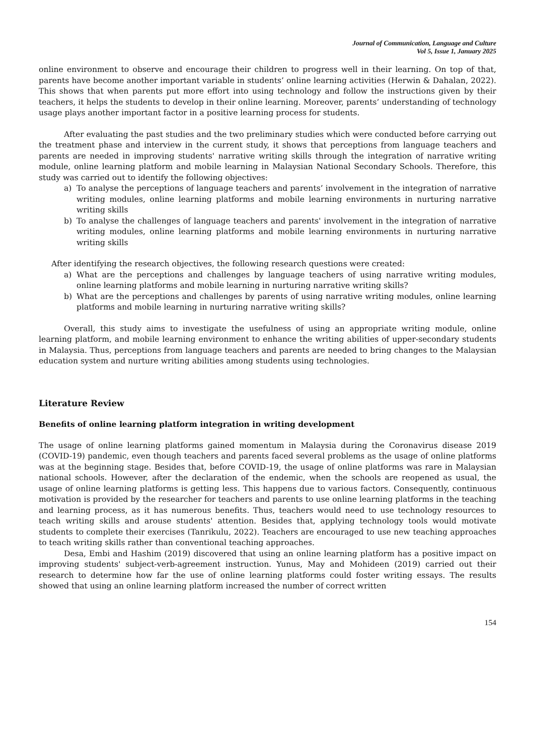Journal of Communication, Language and Culture
Vol 5, Issue 1, January 2025
online environment to observe and encourage their children to progress well in their learning. On top of that, parents have become another important variable in students’ online learning activities (Herwin & Dahalan, 2022). This shows that when parents put more effort into using technology and follow the instructions given by their teachers, it helps the students to develop in their online learning. Moreover, parents’ understanding of technology usage plays another important factor in a positive learning process for students.
After evaluating the past studies and the two preliminary studies which were conducted before carrying out the treatment phase and interview in the current study, it shows that perceptions from language teachers and parents are needed in improving students' narrative writing skills through the integration of narrative writing module, online learning platform and mobile learning in Malaysian National Secondary Schools. Therefore, this study was carried out to identify the following objectives:
a) To analyse the perceptions of language teachers and parents’ involvement in the integration of narrative writing modules, online learning platforms and mobile learning environments in nurturing narrative writing skills
b) To analyse the challenges of language teachers and parents' involvement in the integration of narrative writing modules, online learning platforms and mobile learning environments in nurturing narrative writing skills
After identifying the research objectives, the following research questions were created:
a) What are the perceptions and challenges by language teachers of using narrative writing modules, online learning platforms and mobile learning in nurturing narrative writing skills?
b) What are the perceptions and challenges by parents of using narrative writing modules, online learning platforms and mobile learning in nurturing narrative writing skills?
Overall, this study aims to investigate the usefulness of using an appropriate writing module, online learning platform, and mobile learning environment to enhance the writing abilities of upper-secondary students in Malaysia. Thus, perceptions from language teachers and parents are needed to bring changes to the Malaysian education system and nurture writing abilities among students using technologies.
Literature Review
Benefits of online learning platform integration in writing development
The usage of online learning platforms gained momentum in Malaysia during the Coronavirus disease 2019 (COVID-19) pandemic, even though teachers and parents faced several problems as the usage of online platforms was at the beginning stage. Besides that, before COVID-19, the usage of online platforms was rare in Malaysian national schools. However, after the declaration of the endemic, when the schools are reopened as usual, the usage of online learning platforms is getting less. This happens due to various factors. Consequently, continuous motivation is provided by the researcher for teachers and parents to use online learning platforms in the teaching and learning process, as it has numerous benefits. Thus, teachers would need to use technology resources to teach writing skills and arouse students' attention. Besides that, applying technology tools would motivate students to complete their exercises (Tanrikulu, 2022). Teachers are encouraged to use new teaching approaches to teach writing skills rather than conventional teaching approaches.
Desa, Embi and Hashim (2019) discovered that using an online learning platform has a positive impact on improving students' subject-verb-agreement instruction. Yunus, May and Mohideen (2019) carried out their research to determine how far the use of online learning platforms could foster writing essays. The results showed that using an online learning platform increased the number of correct written
154